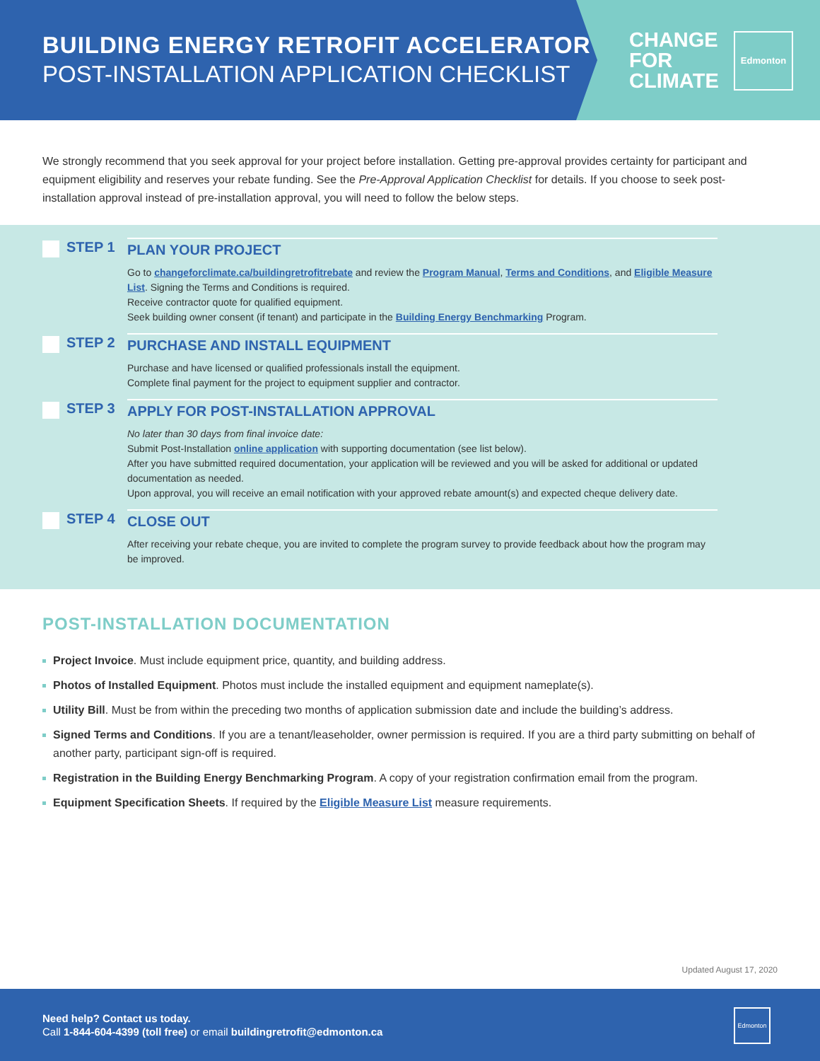BUILDING ENERGY RETROFIT ACCELERATOR
POST-INSTALLATION APPLICATION CHECKLIST
CHANGE
FOR
CLIMATE
Edmonton
We strongly recommend that you seek approval for your project before installation. Getting pre-approval provides certainty for participant and equipment eligibility and reserves your rebate funding. See the Pre-Approval Application Checklist for details. If you choose to seek post-installation approval instead of pre-installation approval, you will need to follow the below steps.
STEP 1 PLAN YOUR PROJECT
Go to changeforclimate.ca/buildingretrofitrebate and review the Program Manual, Terms and Conditions, and Eligible Measure List. Signing the Terms and Conditions is required.
Receive contractor quote for qualified equipment.
Seek building owner consent (if tenant) and participate in the Building Energy Benchmarking Program.
STEP 2 PURCHASE AND INSTALL EQUIPMENT
Purchase and have licensed or qualified professionals install the equipment.
Complete final payment for the project to equipment supplier and contractor.
STEP 3 APPLY FOR POST-INSTALLATION APPROVAL
No later than 30 days from final invoice date:
Submit Post-Installation online application with supporting documentation (see list below).
After you have submitted required documentation, your application will be reviewed and you will be asked for additional or updated documentation as needed.
Upon approval, you will receive an email notification with your approved rebate amount(s) and expected cheque delivery date.
STEP 4 CLOSE OUT
After receiving your rebate cheque, you are invited to complete the program survey to provide feedback about how the program may be improved.
POST-INSTALLATION DOCUMENTATION
Project Invoice. Must include equipment price, quantity, and building address.
Photos of Installed Equipment. Photos must include the installed equipment and equipment nameplate(s).
Utility Bill. Must be from within the preceding two months of application submission date and include the building’s address.
Signed Terms and Conditions. If you are a tenant/leaseholder, owner permission is required. If you are a third party submitting on behalf of another party, participant sign-off is required.
Registration in the Building Energy Benchmarking Program. A copy of your registration confirmation email from the program.
Equipment Specification Sheets. If required by the Eligible Measure List measure requirements.
Updated August 17, 2020
Need help? Contact us today.
Call 1-844-604-4399 (toll free) or email buildingretrofit@edmonton.ca
Edmonton